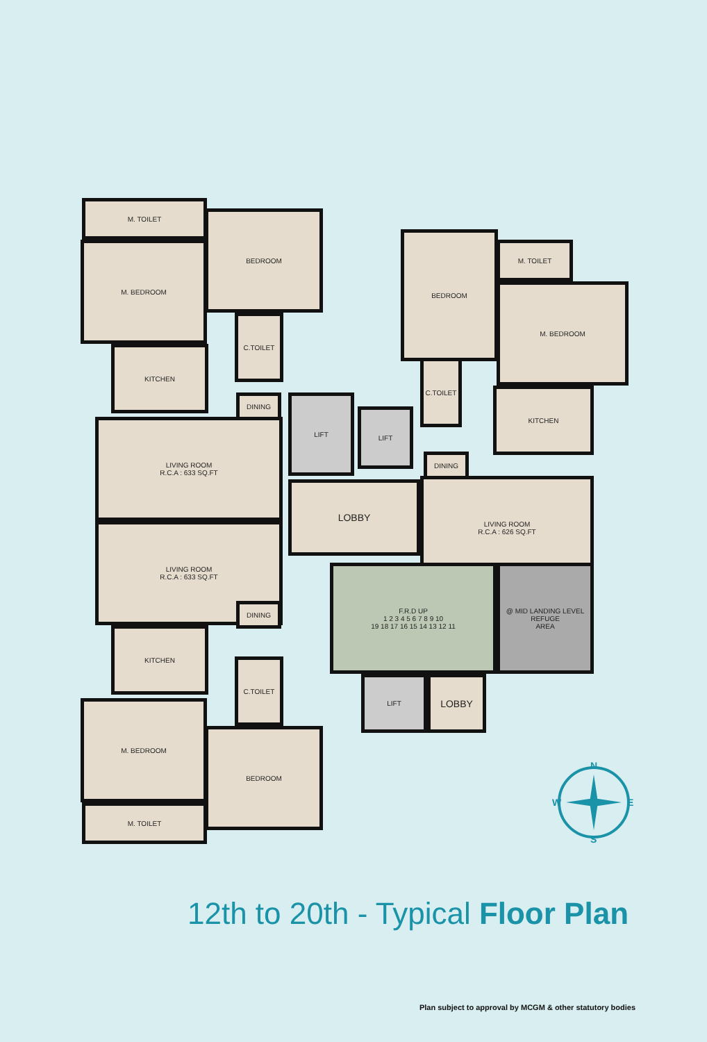M. TOILET
M. BEDROOM
BEDROOM
KITCHEN
C.TOILET
DINING
LIVING ROOM
R.C.A : 633 SQ.FT
LIVING ROOM
R.C.A : 633 SQ.FT
DINING
KITCHEN
C.TOILET
M. BEDROOM
BEDROOM
M. TOILET
LIFT
LIFT
LOBBY
BEDROOM
M. TOILET
M. BEDROOM
C.TOILET
DINING
KITCHEN
LIVING ROOM
R.C.A : 626 SQ.FT
F.R.D UP
1 2 3 4 5 6 7 8 9 10
19 18 17 16 15 14 13 12 11
@ MID LANDING LEVEL
REFUGE
AREA
LIFT LOBBY
N
W
E
S
12th to 20th - Typical Floor Plan
Plan subject to approval by MCGM & other statutory bodies